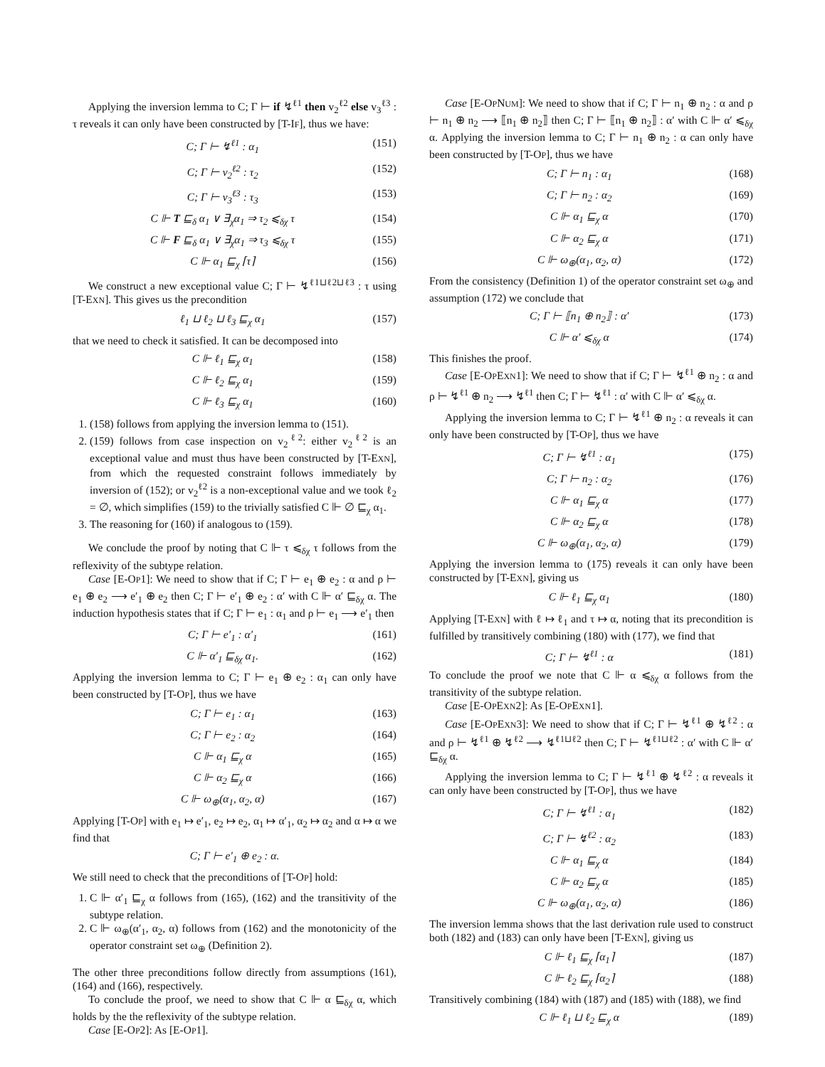Applying the inversion lemma to C; Γ ⊢ if ↯<sup>ℓ1</sup> then v<sub>2</sub><sup>ℓ2</sup> else v<sub>3</sub><sup>ℓ3</sup> : τ reveals it can only have been constructed by [T-IF], thus we have:
C; Γ ⊢ ↯<sup>ℓ1</sup> : α<sub>1</sub> (151)
C; Γ ⊢ v<sub>2</sub><sup>ℓ2</sup> : τ<sub>2</sub> (152)
C; Γ ⊢ v<sub>3</sub><sup>ℓ3</sup> : τ<sub>3</sub> (153)
C ⊩ T ⊑<sub>δ</sub> α<sub>1</sub> ∨ ∃<sub>χ</sub>α<sub>1</sub> ⇒ τ<sub>2</sub> ⩽<sub>δχ</sub> τ (154)
C ⊩ F ⊑<sub>δ</sub> α<sub>1</sub> ∨ ∃<sub>χ</sub>α<sub>1</sub> ⇒ τ<sub>3</sub> ⩽<sub>δχ</sub> τ (155)
C ⊩ α<sub>1</sub> ⊑<sub>χ</sub> ⌈τ⌉ (156)
We construct a new exceptional value C; Γ ⊢ ↯<sup>ℓ1⊔ℓ2⊔ℓ3</sup> : τ using [T-EXN]. This gives us the precondition
ℓ<sub>1</sub> ⊔ ℓ<sub>2</sub> ⊔ ℓ<sub>3</sub> ⊑<sub>χ</sub> α<sub>1</sub> (157)
that we need to check it satisfied. It can be decomposed into
C ⊩ ℓ<sub>1</sub> ⊑<sub>χ</sub> α<sub>1</sub> (158)
C ⊩ ℓ<sub>2</sub> ⊑<sub>χ</sub> α<sub>1</sub> (159)
C ⊩ ℓ<sub>3</sub> ⊑<sub>χ</sub> α<sub>1</sub> (160)
1. (158) follows from applying the inversion lemma to (151).
2. (159) follows from case inspection on v<sub>2</sub><sup>ℓ2</sup>: either v<sub>2</sub><sup>ℓ2</sup> is an exceptional value and must thus have been constructed by [T-EXN], from which the requested constraint follows immediately by inversion of (152); or v<sub>2</sub><sup>ℓ2</sup> is a non-exceptional value and we took ℓ<sub>2</sub> = ∅, which simplifies (159) to the trivially satisfied C ⊩ ∅ ⊑<sub>χ</sub> α<sub>1</sub>.
3. The reasoning for (160) if analogous to (159).
We conclude the proof by noting that C ⊩ τ ⩽<sub>δχ</sub> τ follows from the reflexivity of the subtype relation.
Case [E-OP1]: We need to show that if C; Γ ⊢ e<sub>1</sub> ⊕ e<sub>2</sub> : α and ρ ⊢ e<sub>1</sub> ⊕ e<sub>2</sub> ⟶ e′<sub>1</sub> ⊕ e<sub>2</sub> then C; Γ ⊢ e′<sub>1</sub> ⊕ e<sub>2</sub> : α′ with C ⊩ α′ ⊑<sub>δχ</sub> α. The induction hypothesis states that if C; Γ ⊢ e<sub>1</sub> : α<sub>1</sub> and ρ ⊢ e<sub>1</sub> ⟶ e′<sub>1</sub> then
C; Γ ⊢ e′<sub>1</sub> : α′<sub>1</sub> (161)
C ⊩ α′<sub>1</sub> ⊑<sub>δχ</sub> α<sub>1</sub>. (162)
Applying the inversion lemma to C; Γ ⊢ e<sub>1</sub> ⊕ e<sub>2</sub> : α<sub>1</sub> can only have been constructed by [T-OP], thus we have
C; Γ ⊢ e<sub>1</sub> : α<sub>1</sub> (163)
C; Γ ⊢ e<sub>2</sub> : α<sub>2</sub> (164)
C ⊩ α<sub>1</sub> ⊑<sub>χ</sub> α (165)
C ⊩ α<sub>2</sub> ⊑<sub>χ</sub> α (166)
C ⊩ ω<sub>⊕</sub>(α<sub>1</sub>, α<sub>2</sub>, α) (167)
Applying [T-OP] with e<sub>1</sub> ↦ e′<sub>1</sub>, e<sub>2</sub> ↦ e<sub>2</sub>, α<sub>1</sub> ↦ α′<sub>1</sub>, α<sub>2</sub> ↦ α<sub>2</sub> and α ↦ α we find that
C; Γ ⊢ e′<sub>1</sub> ⊕ e<sub>2</sub> : α.
We still need to check that the preconditions of [T-OP] hold:
1. C ⊩ α′<sub>1</sub> ⊑<sub>χ</sub> α follows from (165), (162) and the transitivity of the subtype relation.
2. C ⊩ ω<sub>⊕</sub>(α′<sub>1</sub>, α<sub>2</sub>, α) follows from (162) and the monotonicity of the operator constraint set ω<sub>⊕</sub> (Definition 2).
The other three preconditions follow directly from assumptions (161), (164) and (166), respectively.
To conclude the proof, we need to show that C ⊩ α ⊑<sub>δχ</sub> α, which holds by the the reflexivity of the subtype relation.
Case [E-OP2]: As [E-OP1].
Case [E-OPNUM]: We need to show that if C; Γ ⊢ n<sub>1</sub> ⊕ n<sub>2</sub> : α and ρ ⊢ n<sub>1</sub> ⊕ n<sub>2</sub> ⟶ ⟦n<sub>1</sub> ⊕ n<sub>2</sub>⟧ then C; Γ ⊢ ⟦n<sub>1</sub> ⊕ n<sub>2</sub>⟧ : α′ with C ⊩ α′ ⩽<sub>δχ</sub> α. Applying the inversion lemma to C; Γ ⊢ n<sub>1</sub> ⊕ n<sub>2</sub> : α can only have been constructed by [T-OP], thus we have
C; Γ ⊢ n<sub>1</sub> : α<sub>1</sub> (168)
C; Γ ⊢ n<sub>2</sub> : α<sub>2</sub> (169)
C ⊩ α<sub>1</sub> ⊑<sub>χ</sub> α (170)
C ⊩ α<sub>2</sub> ⊑<sub>χ</sub> α (171)
C ⊩ ω<sub>⊕</sub>(α<sub>1</sub>, α<sub>2</sub>, α) (172)
From the consistency (Definition 1) of the operator constraint set ω<sub>⊕</sub> and assumption (172) we conclude that
C; Γ ⊢ ⟦n<sub>1</sub> ⊕ n<sub>2</sub>⟧ : α′ (173)
C ⊩ α′ ⩽<sub>δχ</sub> α (174)
This finishes the proof.
Case [E-OPEXN1]: We need to show that if C; Γ ⊢ ↯<sup>ℓ1</sup> ⊕ n<sub>2</sub> : α and ρ ⊢ ↯<sup>ℓ1</sup> ⊕ n<sub>2</sub> ⟶ ↯<sup>ℓ1</sup> then C; Γ ⊢ ↯<sup>ℓ1</sup> : α′ with C ⊩ α′ ⩽<sub>δχ</sub> α.
Applying the inversion lemma to C; Γ ⊢ ↯<sup>ℓ1</sup> ⊕ n<sub>2</sub> : α reveals it can only have been constructed by [T-OP], thus we have
C; Γ ⊢ ↯<sup>ℓ1</sup> : α<sub>1</sub> (175)
C; Γ ⊢ n<sub>2</sub> : α<sub>2</sub> (176)
C ⊩ α<sub>1</sub> ⊑<sub>χ</sub> α (177)
C ⊩ α<sub>2</sub> ⊑<sub>χ</sub> α (178)
C ⊩ ω<sub>⊕</sub>(α<sub>1</sub>, α<sub>2</sub>, α) (179)
Applying the inversion lemma to (175) reveals it can only have been constructed by [T-EXN], giving us
C ⊩ ℓ<sub>1</sub> ⊑<sub>χ</sub> α<sub>1</sub> (180)
Applying [T-EXN] with ℓ ↦ ℓ<sub>1</sub> and τ ↦ α, noting that its precondition is fulfilled by transitively combining (180) with (177), we find that
C; Γ ⊢ ↯<sup>ℓ1</sup> : α (181)
To conclude the proof we note that C ⊩ α ⩽<sub>δχ</sub> α follows from the transitivity of the subtype relation.
Case [E-OPEXN2]: As [E-OPEXN1].
Case [E-OPEXN3]: We need to show that if C; Γ ⊢ ↯<sup>ℓ1</sup> ⊕ ↯<sup>ℓ2</sup> : α and ρ ⊢ ↯<sup>ℓ1</sup> ⊕ ↯<sup>ℓ2</sup> ⟶ ↯<sup>ℓ1⊔ℓ2</sup> then C; Γ ⊢ ↯<sup>ℓ1⊔ℓ2</sup> : α′ with C ⊩ α′ ⊑<sub>δχ</sub> α.
Applying the inversion lemma to C; Γ ⊢ ↯<sup>ℓ1</sup> ⊕ ↯<sup>ℓ2</sup> : α reveals it can only have been constructed by [T-OP], thus we have
C; Γ ⊢ ↯<sup>ℓ1</sup> : α<sub>1</sub> (182)
C; Γ ⊢ ↯<sup>ℓ2</sup> : α<sub>2</sub> (183)
C ⊩ α<sub>1</sub> ⊑<sub>χ</sub> α (184)
C ⊩ α<sub>2</sub> ⊑<sub>χ</sub> α (185)
C ⊩ ω<sub>⊕</sub>(α<sub>1</sub>, α<sub>2</sub>, α) (186)
The inversion lemma shows that the last derivation rule used to construct both (182) and (183) can only have been [T-EXN], giving us
C ⊩ ℓ<sub>1</sub> ⊑<sub>χ</sub> ⌈α<sub>1</sub>⌉ (187)
C ⊩ ℓ<sub>2</sub> ⊑<sub>χ</sub> ⌈α<sub>2</sub>⌉ (188)
Transitively combining (184) with (187) and (185) with (188), we find
C ⊩ ℓ<sub>1</sub> ⊔ ℓ<sub>2</sub> ⊑<sub>χ</sub> α (189)